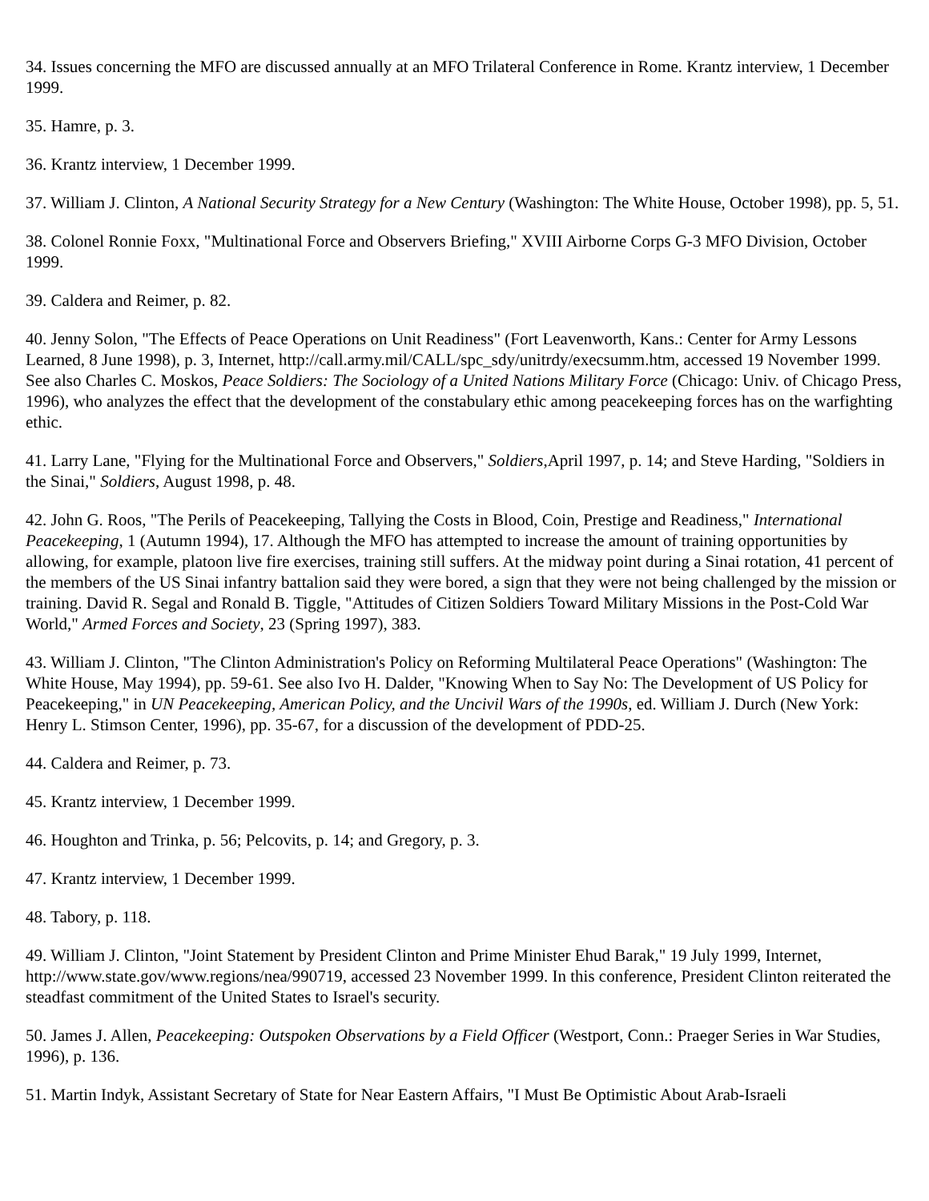34. Issues concerning the MFO are discussed annually at an MFO Trilateral Conference in Rome. Krantz interview, 1 December 1999.
35. Hamre, p. 3.
36. Krantz interview, 1 December 1999.
37. William J. Clinton, A National Security Strategy for a New Century (Washington: The White House, October 1998), pp. 5, 51.
38. Colonel Ronnie Foxx, "Multinational Force and Observers Briefing," XVIII Airborne Corps G-3 MFO Division, October 1999.
39. Caldera and Reimer, p. 82.
40. Jenny Solon, "The Effects of Peace Operations on Unit Readiness" (Fort Leavenworth, Kans.: Center for Army Lessons Learned, 8 June 1998), p. 3, Internet, http://call.army.mil/CALL/spc_sdy/unitrdy/execsumm.htm, accessed 19 November 1999. See also Charles C. Moskos, Peace Soldiers: The Sociology of a United Nations Military Force (Chicago: Univ. of Chicago Press, 1996), who analyzes the effect that the development of the constabulary ethic among peacekeeping forces has on the warfighting ethic.
41. Larry Lane, "Flying for the Multinational Force and Observers," Soldiers,April 1997, p. 14; and Steve Harding, "Soldiers in the Sinai," Soldiers, August 1998, p. 48.
42. John G. Roos, "The Perils of Peacekeeping, Tallying the Costs in Blood, Coin, Prestige and Readiness," International Peacekeeping, 1 (Autumn 1994), 17. Although the MFO has attempted to increase the amount of training opportunities by allowing, for example, platoon live fire exercises, training still suffers. At the midway point during a Sinai rotation, 41 percent of the members of the US Sinai infantry battalion said they were bored, a sign that they were not being challenged by the mission or training. David R. Segal and Ronald B. Tiggle, "Attitudes of Citizen Soldiers Toward Military Missions in the Post-Cold War World," Armed Forces and Society, 23 (Spring 1997), 383.
43. William J. Clinton, "The Clinton Administration's Policy on Reforming Multilateral Peace Operations" (Washington: The White House, May 1994), pp. 59-61. See also Ivo H. Dalder, "Knowing When to Say No: The Development of US Policy for Peacekeeping," in UN Peacekeeping, American Policy, and the Uncivil Wars of the 1990s, ed. William J. Durch (New York: Henry L. Stimson Center, 1996), pp. 35-67, for a discussion of the development of PDD-25.
44. Caldera and Reimer, p. 73.
45. Krantz interview, 1 December 1999.
46. Houghton and Trinka, p. 56; Pelcovits, p. 14; and Gregory, p. 3.
47. Krantz interview, 1 December 1999.
48. Tabory, p. 118.
49. William J. Clinton, "Joint Statement by President Clinton and Prime Minister Ehud Barak," 19 July 1999, Internet, http://www.state.gov/www.regions/nea/990719, accessed 23 November 1999. In this conference, President Clinton reiterated the steadfast commitment of the United States to Israel's security.
50. James J. Allen, Peacekeeping: Outspoken Observations by a Field Officer (Westport, Conn.: Praeger Series in War Studies, 1996), p. 136.
51. Martin Indyk, Assistant Secretary of State for Near Eastern Affairs, "I Must Be Optimistic About Arab-Israeli